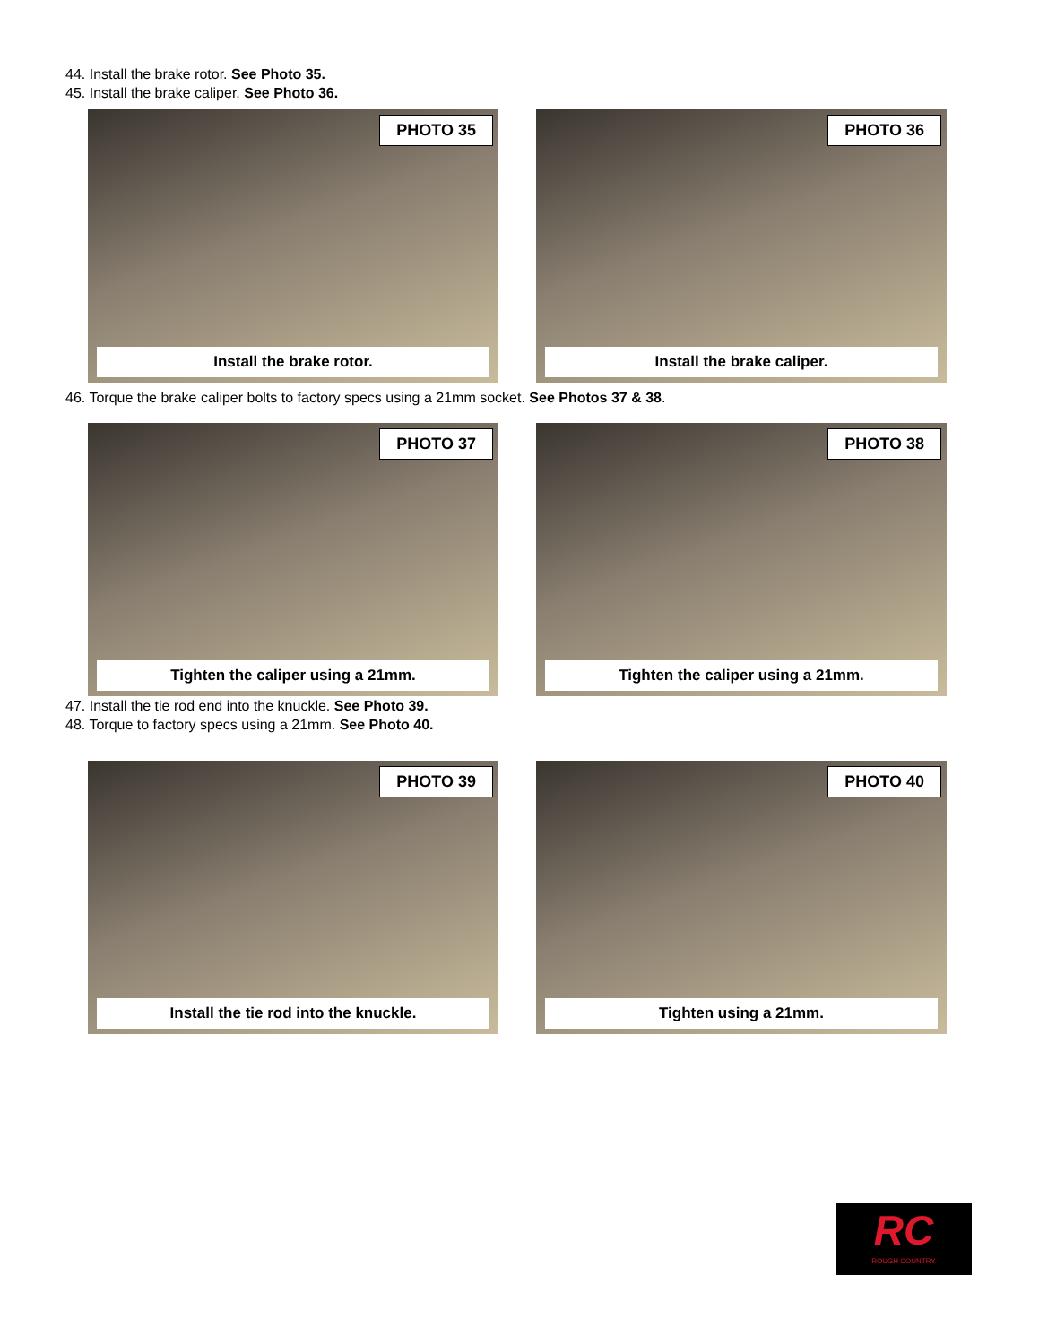44. Install the brake rotor. See Photo 35.
45. Install the brake caliper. See Photo 36.
PHOTO 35
Install the brake rotor.
PHOTO 36
Install the brake caliper.
46. Torque the brake caliper bolts to factory specs using a 21mm socket. See Photos 37 & 38.
PHOTO 37
Tighten the caliper using a 21mm.
PHOTO 38
Tighten the caliper using a 21mm.
47. Install the tie rod end into the knuckle. See Photo 39.
48. Torque to factory specs using a 21mm. See Photo 40.
PHOTO 39
Install the tie rod into the knuckle.
PHOTO 40
Tighten using a 21mm.
RC
ROUGH COUNTRY